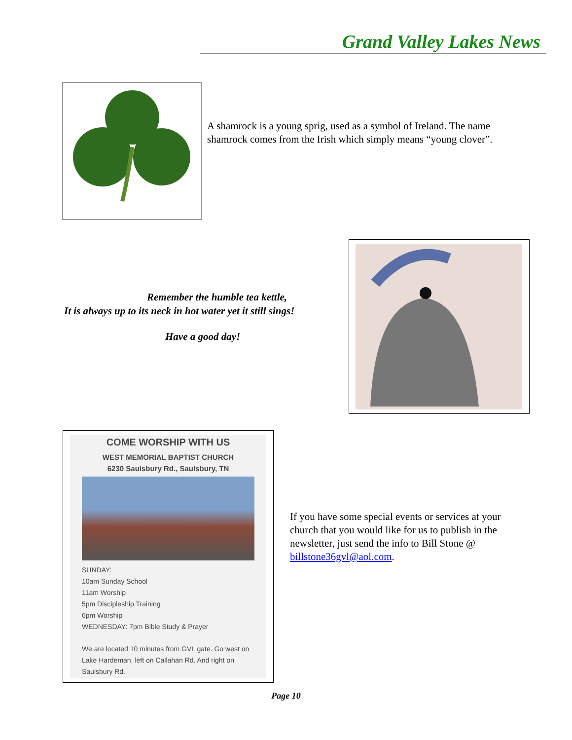Grand Valley Lakes News
A shamrock is a young sprig, used as a symbol of Ireland. The name shamrock comes from the Irish which simply means “young clover”.
Remember the humble tea kettle,
It is always up to its neck in hot water yet it still sings!
Have a good day!
COME WORSHIP WITH US
WEST MEMORIAL BAPTIST CHURCH
6230 Saulsbury Rd., Saulsbury, TN
SUNDAY:
10am Sunday School
11am Worship
5pm Discipleship Training
6pm Worship
WEDNESDAY: 7pm Bible Study & Prayer
We are located 10 minutes from GVL gate. Go west on Lake Hardeman, left on Callahan Rd. And right on Saulsbury Rd.
If you have some special events or services at your church that you would like for us to publish in the newsletter, just send the info to Bill Stone @ billstone36gvl@aol.com.
Page 10